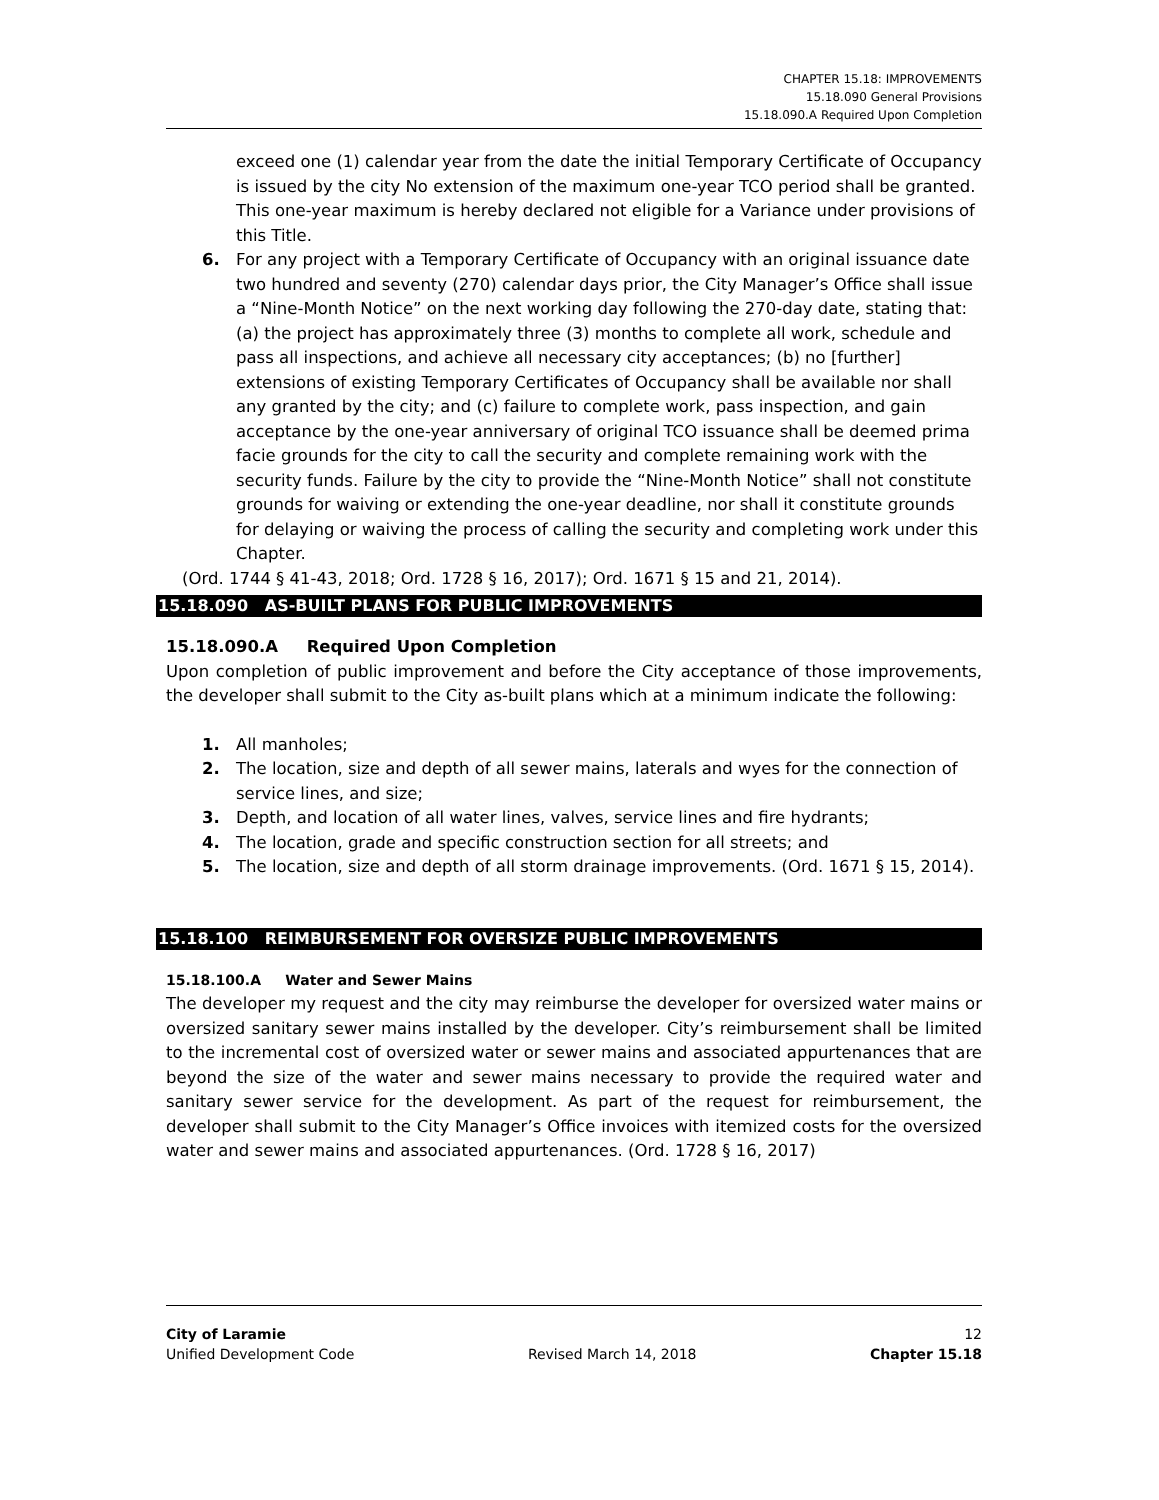CHAPTER 15.18: IMPROVEMENTS
15.18.090 General Provisions
15.18.090.A Required Upon Completion
exceed one (1) calendar year from the date the initial Temporary Certificate of Occupancy is issued by the city No extension of the maximum one-year TCO period shall be granted. This one-year maximum is hereby declared not eligible for a Variance under provisions of this Title.
6. For any project with a Temporary Certificate of Occupancy with an original issuance date two hundred and seventy (270) calendar days prior, the City Manager’s Office shall issue a “Nine-Month Notice” on the next working day following the 270-day date, stating that: (a) the project has approximately three (3) months to complete all work, schedule and pass all inspections, and achieve all necessary city acceptances; (b) no [further] extensions of existing Temporary Certificates of Occupancy shall be available nor shall any granted by the city; and (c) failure to complete work, pass inspection, and gain acceptance by the one-year anniversary of original TCO issuance shall be deemed prima facie grounds for the city to call the security and complete remaining work with the security funds. Failure by the city to provide the “Nine-Month Notice” shall not constitute grounds for waiving or extending the one-year deadline, nor shall it constitute grounds for delaying or waiving the process of calling the security and completing work under this Chapter.
(Ord. 1744 § 41-43, 2018; Ord. 1728 § 16, 2017); Ord. 1671 § 15 and 21, 2014).
15.18.090 AS-BUILT PLANS FOR PUBLIC IMPROVEMENTS
15.18.090.A Required Upon Completion
Upon completion of public improvement and before the City acceptance of those improvements, the developer shall submit to the City as-built plans which at a minimum indicate the following:
1. All manholes;
2. The location, size and depth of all sewer mains, laterals and wyes for the connection of service lines, and size;
3. Depth, and location of all water lines, valves, service lines and fire hydrants;
4. The location, grade and specific construction section for all streets; and
5. The location, size and depth of all storm drainage improvements. (Ord. 1671 § 15, 2014).
15.18.100 REIMBURSEMENT FOR OVERSIZE PUBLIC IMPROVEMENTS
15.18.100.A Water and Sewer Mains
The developer my request and the city may reimburse the developer for oversized water mains or oversized sanitary sewer mains installed by the developer. City’s reimbursement shall be limited to the incremental cost of oversized water or sewer mains and associated appurtenances that are beyond the size of the water and sewer mains necessary to provide the required water and sanitary sewer service for the development. As part of the request for reimbursement, the developer shall submit to the City Manager’s Office invoices with itemized costs for the oversized water and sewer mains and associated appurtenances. (Ord. 1728 § 16, 2017)
City of Laramie 12
Unified Development Code Revised March 14, 2018 Chapter 15.18